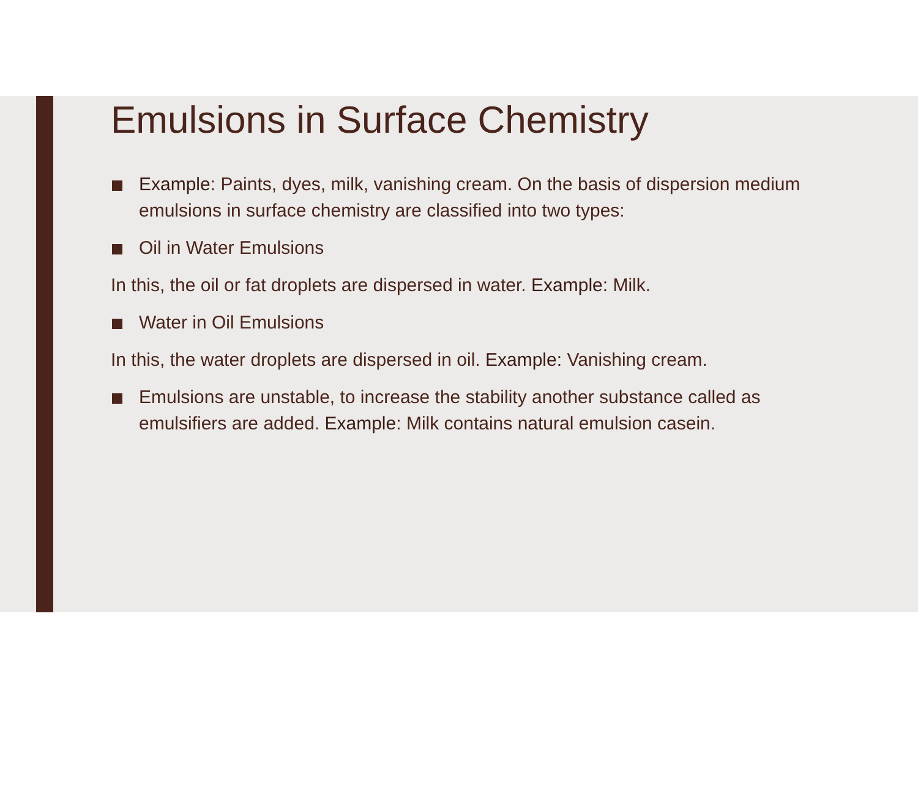Emulsions in Surface Chemistry
Example: Paints, dyes, milk, vanishing cream. On the basis of dispersion medium emulsions in surface chemistry are classified into two types:
Oil in Water Emulsions
In this, the oil or fat droplets are dispersed in water. Example: Milk.
Water in Oil Emulsions
In this, the water droplets are dispersed in oil. Example: Vanishing cream.
Emulsions are unstable, to increase the stability another substance called as emulsifiers are added. Example: Milk contains natural emulsion casein.